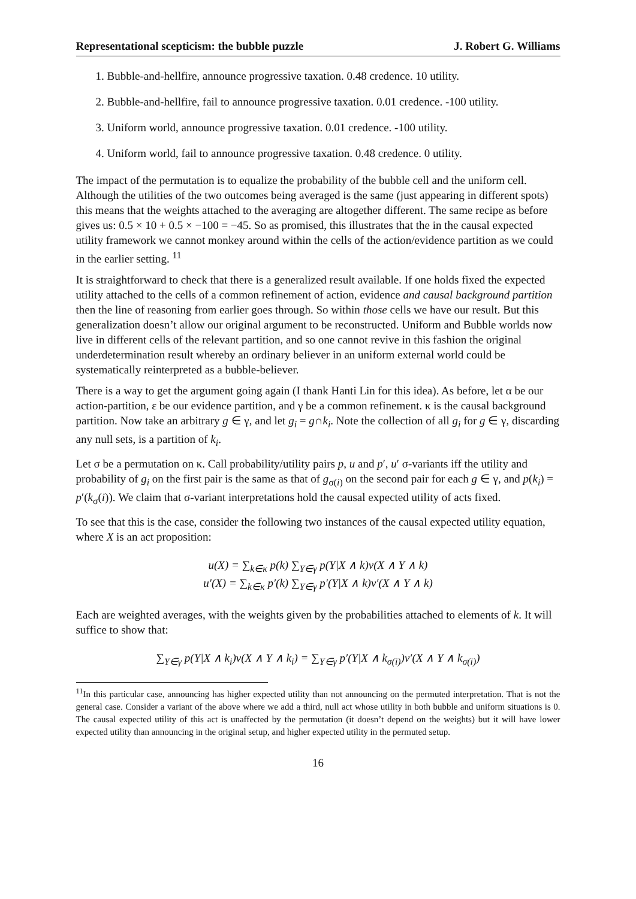Representational scepticism: the bubble puzzle J. Robert G. Williams
1. Bubble-and-hellfire, announce progressive taxation. 0.48 credence. 10 utility.
2. Bubble-and-hellfire, fail to announce progressive taxation. 0.01 credence. -100 utility.
3. Uniform world, announce progressive taxation. 0.01 credence. -100 utility.
4. Uniform world, fail to announce progressive taxation. 0.48 credence. 0 utility.
The impact of the permutation is to equalize the probability of the bubble cell and the uniform cell. Although the utilities of the two outcomes being averaged is the same (just appearing in different spots) this means that the weights attached to the averaging are altogether different. The same recipe as before gives us: 0.5 × 10 + 0.5 × −100 = −45. So as promised, this illustrates that the in the causal expected utility framework we cannot monkey around within the cells of the action/evidence partition as we could in the earlier setting. <sup>11</sup>
It is straightforward to check that there is a generalized result available. If one holds fixed the expected utility attached to the cells of a common refinement of action, evidence and causal background partition then the line of reasoning from earlier goes through. So within those cells we have our result. But this generalization doesn’t allow our original argument to be reconstructed. Uniform and Bubble worlds now live in different cells of the relevant partition, and so one cannot revive in this fashion the original underdetermination result whereby an ordinary believer in an uniform external world could be systematically reinterpreted as a bubble-believer.
There is a way to get the argument going again (I thank Hanti Lin for this idea). As before, let α be our action-partition, ε be our evidence partition, and γ be a common refinement. κ is the causal background partition. Now take an arbitrary g ∈ γ, and let g<sub>i</sub> = g∩k<sub>i</sub>. Note the collection of all g<sub>i</sub> for g ∈ γ, discarding any null sets, is a partition of k<sub>i</sub>.
Let σ be a permutation on κ. Call probability/utility pairs p, u and p′, u′ σ-variants iff the utility and probability of g<sub>i</sub> on the first pair is the same as that of g<sub>σ(i)</sub> on the second pair for each g ∈ γ, and p(k<sub>i</sub>) = p′(k<sub>σ</sub>(i)). We claim that σ-variant interpretations hold the causal expected utility of acts fixed.
To see that this is the case, consider the following two instances of the causal expected utility equation, where X is an act proposition:
u(X) = ∑<sub>k∈κ</sub> p(k) ∑<sub>Y∈γ</sub> p(Y|X ∧ k)v(X ∧ Y ∧ k)
u′(X) = ∑<sub>k∈κ</sub> p′(k) ∑<sub>Y∈γ</sub> p′(Y|X ∧ k)v′(X ∧ Y ∧ k)
Each are weighted averages, with the weights given by the probabilities attached to elements of k. It will suffice to show that:
∑<sub>Y∈γ</sub> p(Y|X ∧ k<sub>i</sub>)v(X ∧ Y ∧ k<sub>i</sub>) = ∑<sub>Y∈γ</sub> p′(Y|X ∧ k<sub>σ(i)</sub>)v′(X ∧ Y ∧ k<sub>σ(i)</sub>)
<sup>11</sup> In this particular case, announcing has higher expected utility than not announcing on the permuted interpretation. That is not the general case. Consider a variant of the above where we add a third, null act whose utility in both bubble and uniform situations is 0. The causal expected utility of this act is unaffected by the permutation (it doesn’t depend on the weights) but it will have lower expected utility than announcing in the original setup, and higher expected utility in the permuted setup.
16